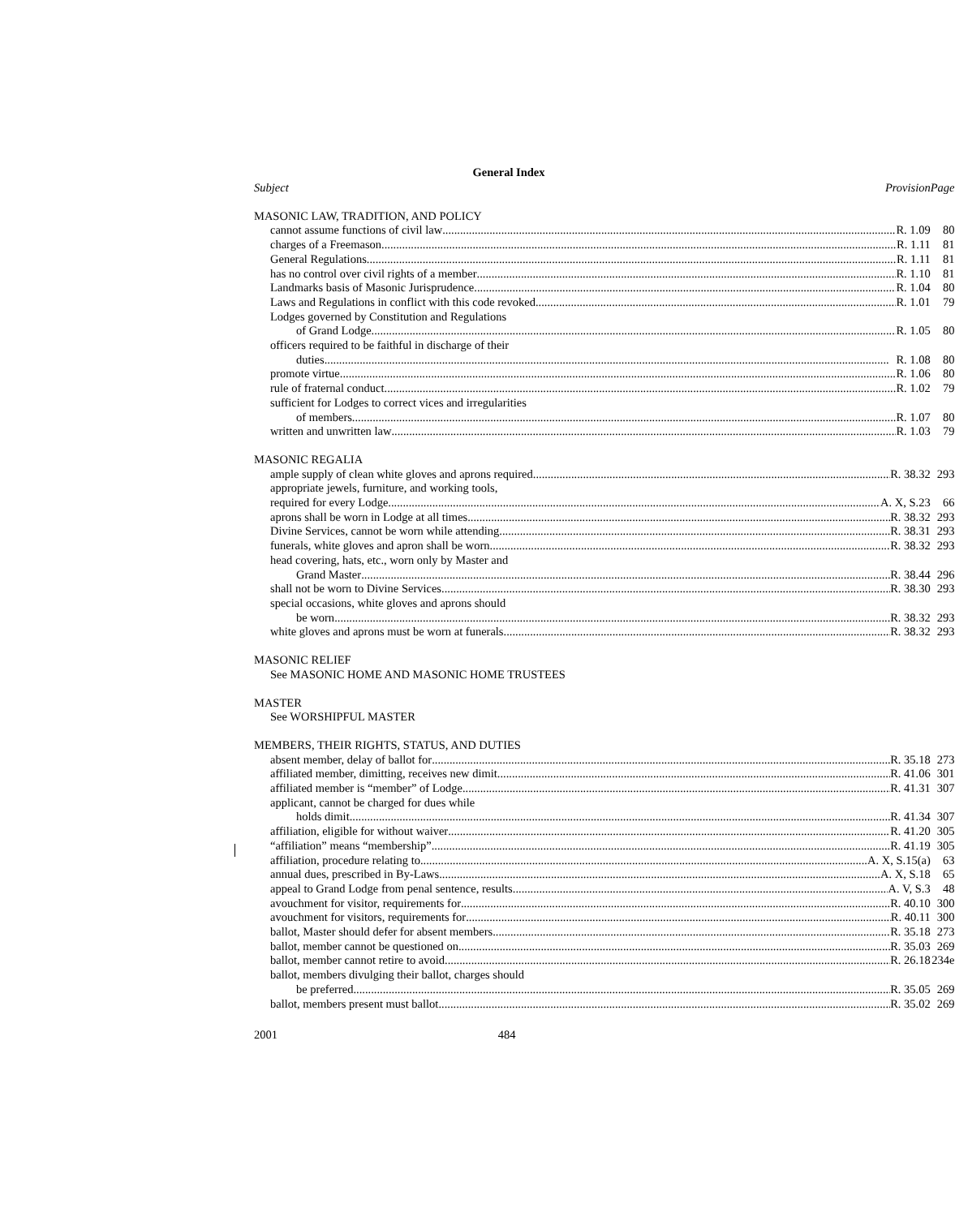General Index
| Subject Provision | Page |
| MASONIC LAW, TRADITION, AND POLICY | |
| cannot assume functions of civil law R. 1.09 | 80 |
| charges of a Freemason R. 1.11 | 81 |
| General Regulations R. 1.11 | 81 |
| has no control over civil rights of a member R. 1.10 | 81 |
| Landmarks basis of Masonic Jurisprudence R. 1.04 | 80 |
| Laws and Regulations in conflict with this code revoked R. 1.01 | 79 |
| Lodges governed by Constitution and Regulations | |
| of Grand Lodge R. 1.05 | 80 |
| officers required to be faithful in discharge of their | |
| duties R. 1.08 | 80 |
| promote virtue R. 1.06 | 80 |
| rule of fraternal conduct R. 1.02 | 79 |
| sufficient for Lodges to correct vices and irregularities | |
| of members R. 1.07 | 80 |
| written and unwritten law R. 1.03 | 79 |
| MASONIC REGALIA | |
| ample supply of clean white gloves and aprons required R. 38.32 | 293 |
| appropriate jewels, furniture, and working tools, | |
| required for every Lodge A. X, S.23 | 66 |
| aprons shall be worn in Lodge at all times R. 38.32 | 293 |
| Divine Services, cannot be worn while attending R. 38.31 | 293 |
| funerals, white gloves and apron shall be worn R. 38.32 | 293 |
| head covering, hats, etc., worn only by Master and | |
| Grand Master R. 38.44 | 296 |
| shall not be worn to Divine Services R. 38.30 | 293 |
| special occasions, white gloves and aprons should | |
| be worn R. 38.32 | 293 |
| white gloves and aprons must be worn at funerals R. 38.32 | 293 |
| MASONIC RELIEF | |
| See MASONIC HOME AND MASONIC HOME TRUSTEES | |
| MASTER | |
| See WORSHIPFUL MASTER | |
| MEMBERS, THEIR RIGHTS, STATUS, AND DUTIES | |
| absent member, delay of ballot for R. 35.18 | 273 |
| affiliated member, dimitting, receives new dimit R. 41.06 | 301 |
| affiliated member is “member” of Lodge R. 41.31 | 307 |
| applicant, cannot be charged for dues while | |
| holds dimit R. 41.34 | 307 |
| affiliation, eligible for without waiver R. 41.20 | 305 |
| “affiliation” means “membership” R. 41.19 | 305 |
| affiliation, procedure relating to A. X, S.15(a) | 63 |
| annual dues, prescribed in By-Laws A. X, S.18 | 65 |
| appeal to Grand Lodge from penal sentence, results A. V, S.3 | 48 |
| avouchment for visitor, requirements for R. 40.10 | 300 |
| avouchment for visitors, requirements for R. 40.11 | 300 |
| ballot, Master should defer for absent members R. 35.18 | 273 |
| ballot, member cannot be questioned on R. 35.03 | 269 |
| ballot, member cannot retire to avoid R. 26.18 | 234e |
| ballot, members divulging their ballot, charges should | |
| be preferred R. 35.05 | 269 |
| ballot, members present must ballot R. 35.02 | 269 |
2001 484